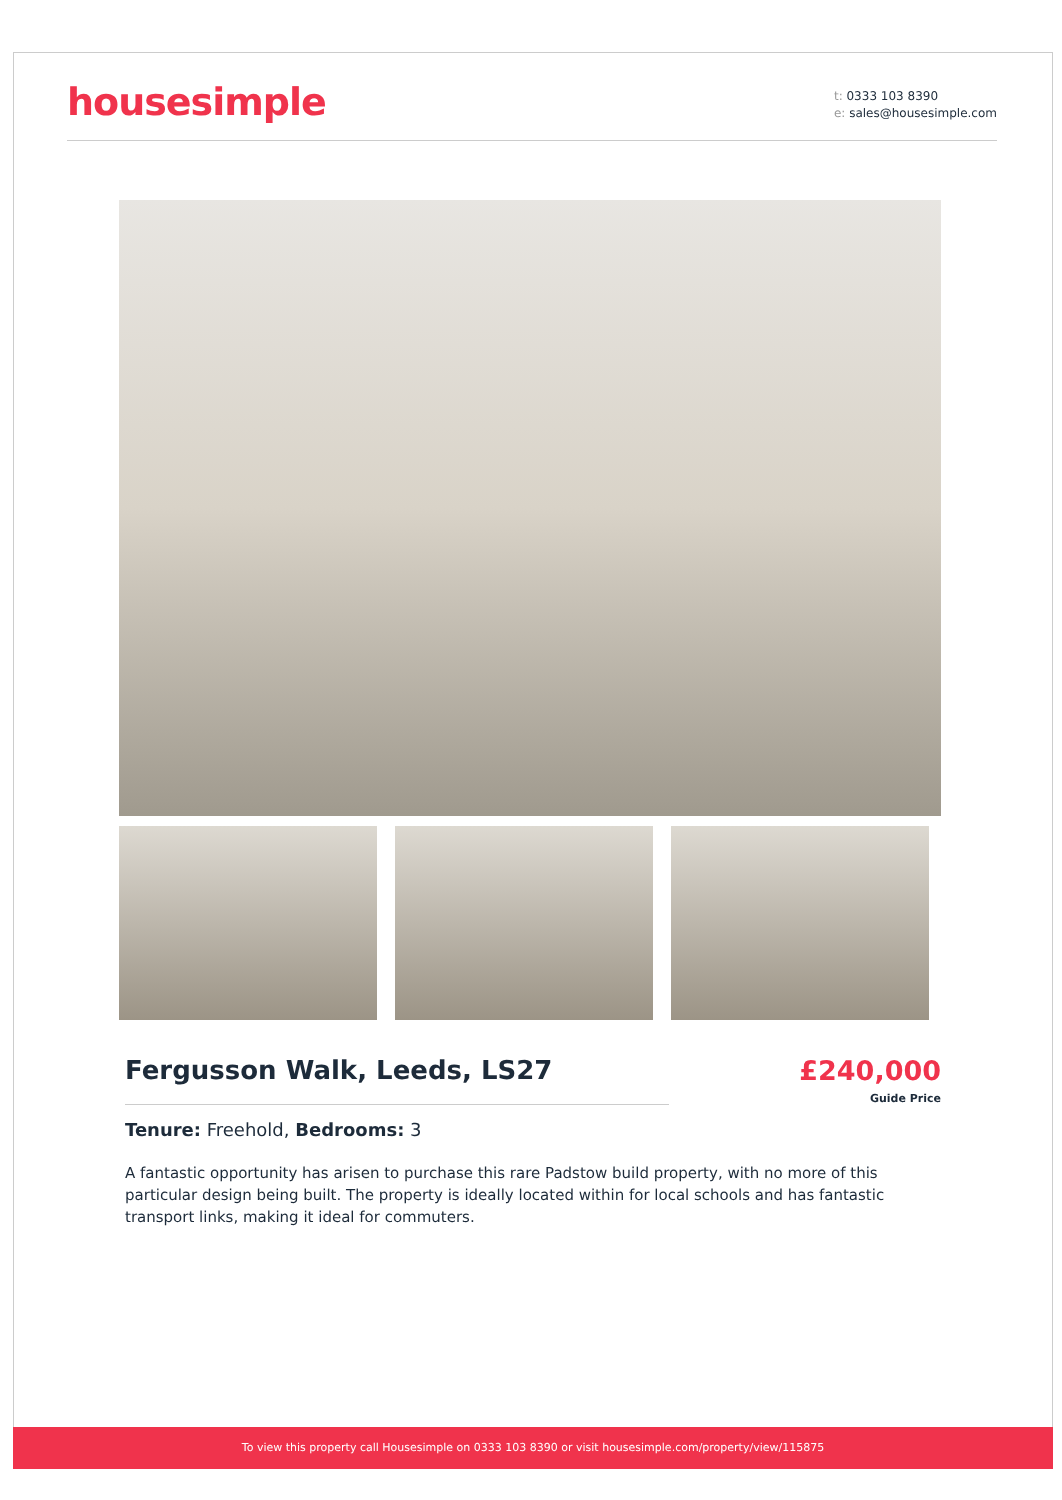housesimple
t: 0333 103 8390
e: sales@housesimple.com
Fergusson Walk, Leeds, LS27 £240,000
Guide Price
Tenure: Freehold, Bedrooms: 3
A fantastic opportunity has arisen to purchase this rare Padstow build property, with no more of this particular design being built. The property is ideally located within for local schools and has fantastic transport links, making it ideal for commuters.
To view this property call Housesimple on 0333 103 8390 or visit housesimple.com/property/view/115875